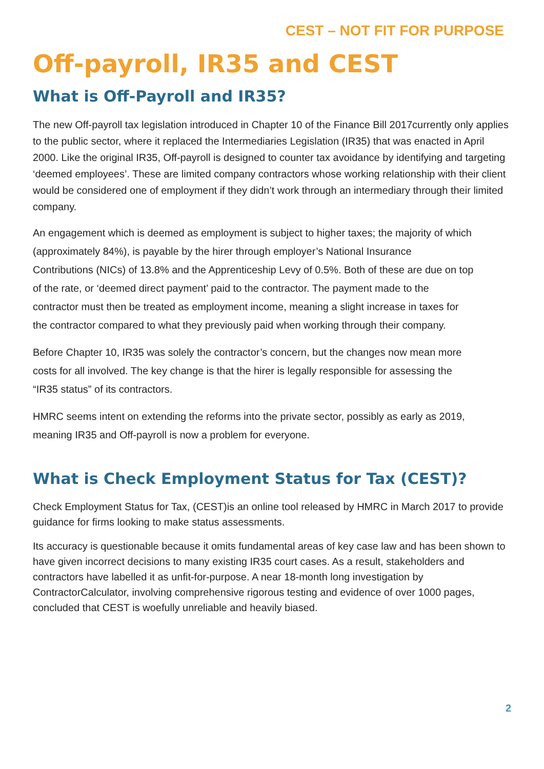CEST – NOT FIT FOR PURPOSE
Off-payroll, IR35 and CEST
What is Off-Payroll and IR35?
The new Off-payroll tax legislation introduced in Chapter 10 of the Finance Bill 2017currently only applies to the public sector, where it replaced the Intermediaries Legislation (IR35) that was enacted in April 2000. Like the original IR35, Off-payroll is designed to counter tax avoidance by identifying and targeting ‘deemed employees’. These are limited company contractors whose working relationship with their client would be considered one of employment if they didn’t work through an intermediary through their limited company.
An engagement which is deemed as employment is subject to higher taxes; the majority of which (approximately 84%), is payable by the hirer through employer’s National Insurance Contributions (NICs) of 13.8% and the Apprenticeship Levy of 0.5%. Both of these are due on top of the rate, or ‘deemed direct payment’ paid to the contractor. The payment made to the contractor must then be treated as employment income, meaning a slight increase in taxes for the contractor compared to what they previously paid when working through their company.
Before Chapter 10, IR35 was solely the contractor’s concern, but the changes now mean more costs for all involved. The key change is that the hirer is legally responsible for assessing the “IR35 status” of its contractors.
HMRC seems intent on extending the reforms into the private sector, possibly as early as 2019, meaning IR35 and Off-payroll is now a problem for everyone.
What is Check Employment Status for Tax (CEST)?
Check Employment Status for Tax, (CEST)is an online tool released by HMRC in March 2017 to provide guidance for firms looking to make status assessments.
Its accuracy is questionable because it omits fundamental areas of key case law and has been shown to have given incorrect decisions to many existing IR35 court cases. As a result, stakeholders and contractors have labelled it as unfit-for-purpose. A near 18-month long investigation by ContractorCalculator, involving comprehensive rigorous testing and evidence of over 1000 pages, concluded that CEST is woefully unreliable and heavily biased.
2